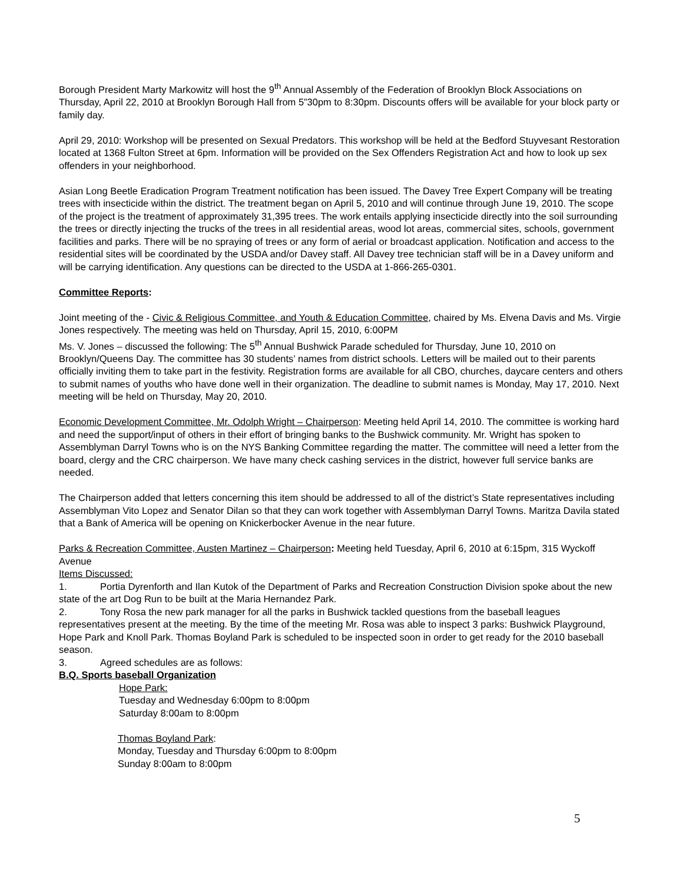Borough President Marty Markowitz will host the 9<sup>th</sup> Annual Assembly of the Federation of Brooklyn Block Associations on Thursday, April 22, 2010 at Brooklyn Borough Hall from 5”30pm to 8:30pm. Discounts offers will be available for your block party or family day.
April 29, 2010: Workshop will be presented on Sexual Predators. This workshop will be held at the Bedford Stuyvesant Restoration located at 1368 Fulton Street at 6pm. Information will be provided on the Sex Offenders Registration Act and how to look up sex offenders in your neighborhood.
Asian Long Beetle Eradication Program Treatment notification has been issued. The Davey Tree Expert Company will be treating trees with insecticide within the district. The treatment began on April 5, 2010 and will continue through June 19, 2010. The scope of the project is the treatment of approximately 31,395 trees. The work entails applying insecticide directly into the soil surrounding the trees or directly injecting the trucks of the trees in all residential areas, wood lot areas, commercial sites, schools, government facilities and parks. There will be no spraying of trees or any form of aerial or broadcast application. Notification and access to the residential sites will be coordinated by the USDA and/or Davey staff. All Davey tree technician staff will be in a Davey uniform and will be carrying identification. Any questions can be directed to the USDA at 1-866-265-0301.
Committee Reports:
Joint meeting of the - Civic & Religious Committee, and Youth & Education Committee, chaired by Ms. Elvena Davis and Ms. Virgie Jones respectively. The meeting was held on Thursday, April 15, 2010, 6:00PM
Ms. V. Jones – discussed the following: The 5<sup>th</sup> Annual Bushwick Parade scheduled for Thursday, June 10, 2010 on Brooklyn/Queens Day. The committee has 30 students’ names from district schools. Letters will be mailed out to their parents officially inviting them to take part in the festivity. Registration forms are available for all CBO, churches, daycare centers and others to submit names of youths who have done well in their organization. The deadline to submit names is Monday, May 17, 2010. Next meeting will be held on Thursday, May 20, 2010.
Economic Development Committee, Mr. Odolph Wright – Chairperson: Meeting held April 14, 2010. The committee is working hard and need the support/input of others in their effort of bringing banks to the Bushwick community. Mr. Wright has spoken to Assemblyman Darryl Towns who is on the NYS Banking Committee regarding the matter. The committee will need a letter from the board, clergy and the CRC chairperson. We have many check cashing services in the district, however full service banks are needed.
The Chairperson added that letters concerning this item should be addressed to all of the district’s State representatives including Assemblyman Vito Lopez and Senator Dilan so that they can work together with Assemblyman Darryl Towns. Maritza Davila stated that a Bank of America will be opening on Knickerbocker Avenue in the near future.
Parks & Recreation Committee, Austen Martinez – Chairperson: Meeting held Tuesday, April 6, 2010 at 6:15pm, 315 Wyckoff Avenue
Items Discussed:
1. Portia Dyrenforth and Ilan Kutok of the Department of Parks and Recreation Construction Division spoke about the new state of the art Dog Run to be built at the Maria Hernandez Park.
2. Tony Rosa the new park manager for all the parks in Bushwick tackled questions from the baseball leagues representatives present at the meeting. By the time of the meeting Mr. Rosa was able to inspect 3 parks: Bushwick Playground, Hope Park and Knoll Park. Thomas Boyland Park is scheduled to be inspected soon in order to get ready for the 2010 baseball season.
3. Agreed schedules are as follows:
B.Q. Sports baseball Organization
Hope Park:
Tuesday and Wednesday 6:00pm to 8:00pm
Saturday 8:00am to 8:00pm
Thomas Boyland Park:
Monday, Tuesday and Thursday 6:00pm to 8:00pm
Sunday 8:00am to 8:00pm
5